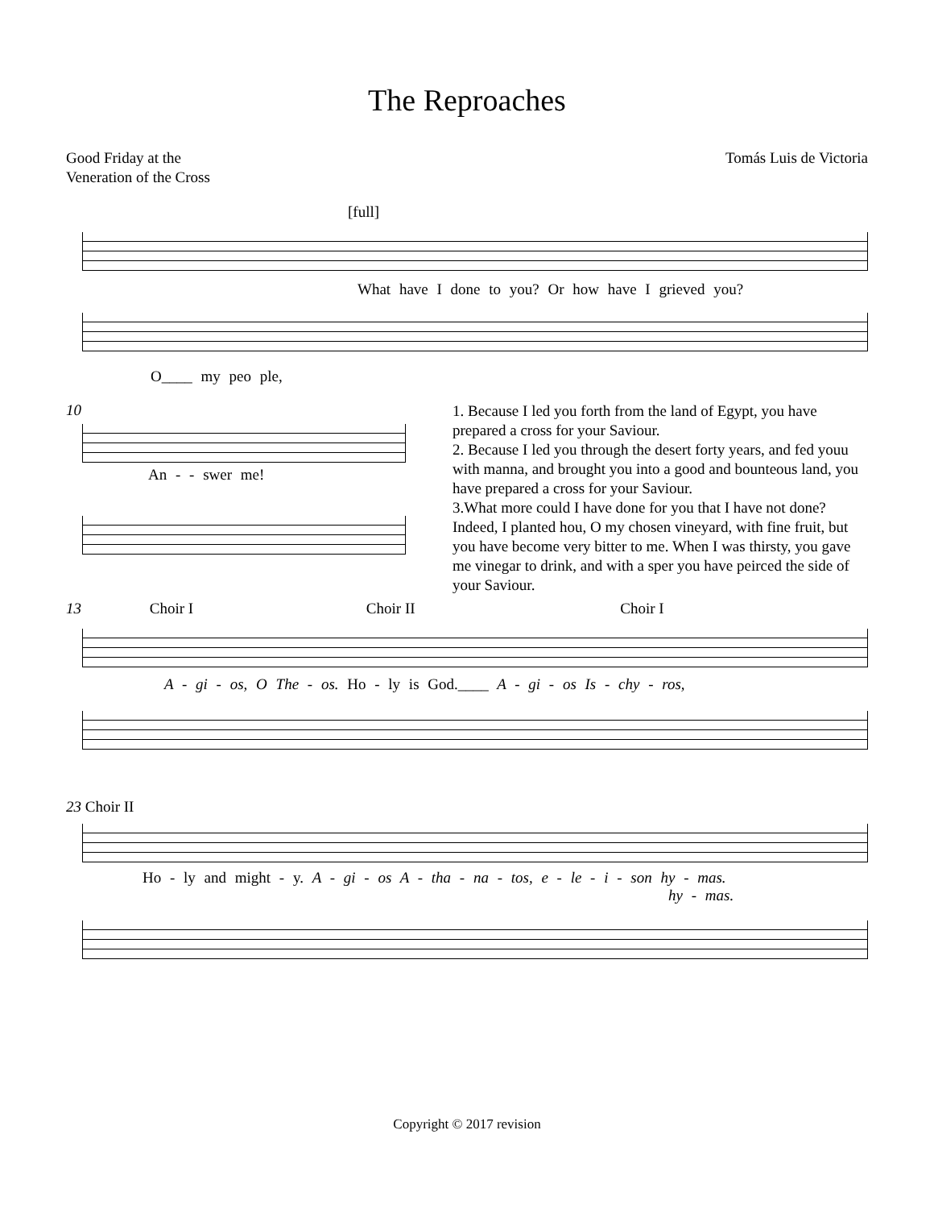The Reproaches
Good Friday at the
Veneration of the Cross
Tomás Luis de Victoria
[full]
What have I done to you? Or how have I grieved you?
O____ my peo ple,
10
An - - swer me!
1. Because I led you forth from the land of Egypt, you have prepared a cross for your Saviour.
2. Because I led you through the desert forty years, and fed youu with manna, and brought you into a good and bounteous land, you have prepared a cross for your Saviour.
3.What more could I have done for you that I have not done? Indeed, I planted hou, O my chosen vineyard, with fine fruit, but you have become very bitter to me. When I was thirsty, you gave me vinegar to drink, and with a sper you have peirced the side of your Saviour.
13 Choir I Choir II Choir I
A - gi - os, O The - os. Ho - ly is God.____ A - gi - os Is - chy - ros,
23 Choir II
Ho - ly and might - y. A - gi - os A - tha - na - tos, e - le - i - son hy - mas.
hy - mas.
Copyright © 2017 revision